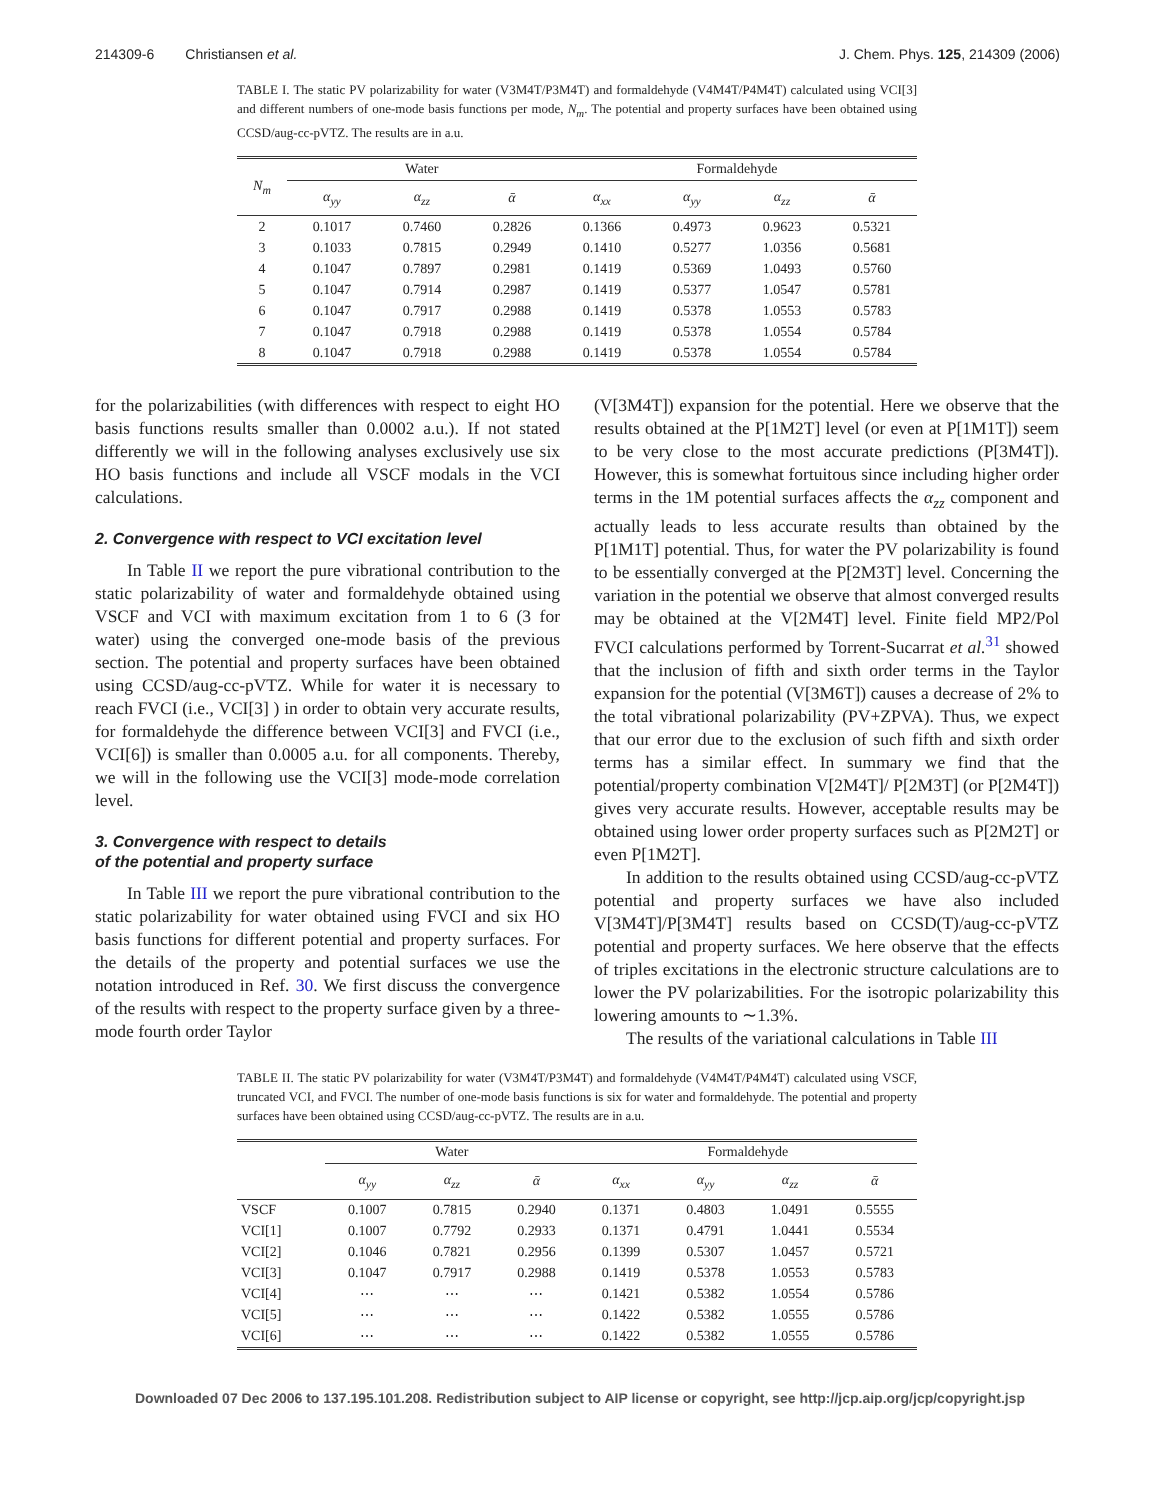214309-6 Christiansen et al. J. Chem. Phys. 125, 214309 (2006)
TABLE I. The static PV polarizability for water (V3M4T/P3M4T) and formaldehyde (V4M4T/P4M4T) calculated using VCI[3] and different numbers of one-mode basis functions per mode, N<sub>m</sub>. The potential and property surfaces have been obtained using CCSD/aug-cc-pVTZ. The results are in a.u.
| N<sub>m</sub> | Water | | | Formaldehyde | | | |
| --- | --- | --- | --- | --- | --- | --- | --- |
| | α<sub>yy</sub> | α<sub>zz</sub> | ᾱ | α<sub>xx</sub> | α<sub>yy</sub> | α<sub>zz</sub> | ᾱ |
| 2 | 0.1017 | 0.7460 | 0.2826 | 0.1366 | 0.4973 | 0.9623 | 0.5321 |
| 3 | 0.1033 | 0.7815 | 0.2949 | 0.1410 | 0.5277 | 1.0356 | 0.5681 |
| 4 | 0.1047 | 0.7897 | 0.2981 | 0.1419 | 0.5369 | 1.0493 | 0.5760 |
| 5 | 0.1047 | 0.7914 | 0.2987 | 0.1419 | 0.5377 | 1.0547 | 0.5781 |
| 6 | 0.1047 | 0.7917 | 0.2988 | 0.1419 | 0.5378 | 1.0553 | 0.5783 |
| 7 | 0.1047 | 0.7918 | 0.2988 | 0.1419 | 0.5378 | 1.0554 | 0.5784 |
| 8 | 0.1047 | 0.7918 | 0.2988 | 0.1419 | 0.5378 | 1.0554 | 0.5784 |
for the polarizabilities (with differences with respect to eight HO basis functions results smaller than 0.0002 a.u.). If not stated differently we will in the following analyses exclusively use six HO basis functions and include all VSCF modals in the VCI calculations.
2. Convergence with respect to VCI excitation level
In Table II we report the pure vibrational contribution to the static polarizability of water and formaldehyde obtained using VSCF and VCI with maximum excitation from 1 to 6 (3 for water) using the converged one-mode basis of the previous section. The potential and property surfaces have been obtained using CCSD/aug-cc-pVTZ. While for water it is necessary to reach FVCI (i.e., VCI[3] ) in order to obtain very accurate results, for formaldehyde the difference between VCI[3] and FVCI (i.e., VCI[6]) is smaller than 0.0005 a.u. for all components. Thereby, we will in the following use the VCI[3] mode-mode correlation level.
3. Convergence with respect to details
of the potential and property surface
In Table III we report the pure vibrational contribution to the static polarizability for water obtained using FVCI and six HO basis functions for different potential and property surfaces. For the details of the property and potential surfaces we use the notation introduced in Ref. 30. We first discuss the convergence of the results with respect to the property surface given by a three-mode fourth order Taylor
(V[3M4T]) expansion for the potential. Here we observe that the results obtained at the P[1M2T] level (or even at P[1M1T]) seem to be very close to the most accurate predictions (P[3M4T]). However, this is somewhat fortuitous since including higher order terms in the 1M potential surfaces affects the α<sub>zz</sub> component and actually leads to less accurate results than obtained by the P[1M1T] potential. Thus, for water the PV polarizability is found to be essentially converged at the P[2M3T] level. Concerning the variation in the potential we observe that almost converged results may be obtained at the V[2M4T] level. Finite field MP2/Pol FVCI calculations performed by Torrent-Sucarrat et al.<sup>31</sup> showed that the inclusion of fifth and sixth order terms in the Taylor expansion for the potential (V[3M6T]) causes a decrease of 2% to the total vibrational polarizability (PV+ZPVA). Thus, we expect that our error due to the exclusion of such fifth and sixth order terms has a similar effect. In summary we find that the potential/property combination V[2M4T]/ P[2M3T] (or P[2M4T]) gives very accurate results. However, acceptable results may be obtained using lower order property surfaces such as P[2M2T] or even P[1M2T].
In addition to the results obtained using CCSD/aug-cc-pVTZ potential and property surfaces we have also included V[3M4T]/P[3M4T] results based on CCSD(T)/aug-cc-pVTZ potential and property surfaces. We here observe that the effects of triples excitations in the electronic structure calculations are to lower the PV polarizabilities. For the isotropic polarizability this lowering amounts to ∼1.3%.
The results of the variational calculations in Table III
TABLE II. The static PV polarizability for water (V3M4T/P3M4T) and formaldehyde (V4M4T/P4M4T) calculated using VSCF, truncated VCI, and FVCI. The number of one-mode basis functions is six for water and formaldehyde. The potential and property surfaces have been obtained using CCSD/aug-cc-pVTZ. The results are in a.u.
| | Water | | | Formaldehyde | | | |
| --- | --- | --- | --- | --- | --- | --- | --- |
| | α<sub>yy</sub> | α<sub>zz</sub> | ᾱ | α<sub>xx</sub> | α<sub>yy</sub> | α<sub>zz</sub> | ᾱ |
| VSCF | 0.1007 | 0.7815 | 0.2940 | 0.1371 | 0.4803 | 1.0491 | 0.5555 |
| VCI[1] | 0.1007 | 0.7792 | 0.2933 | 0.1371 | 0.4791 | 1.0441 | 0.5534 |
| VCI[2] | 0.1046 | 0.7821 | 0.2956 | 0.1399 | 0.5307 | 1.0457 | 0.5721 |
| VCI[3] | 0.1047 | 0.7917 | 0.2988 | 0.1419 | 0.5378 | 1.0553 | 0.5783 |
| VCI[4] | ⋯ | ⋯ | ⋯ | 0.1421 | 0.5382 | 1.0554 | 0.5786 |
| VCI[5] | ⋯ | ⋯ | ⋯ | 0.1422 | 0.5382 | 1.0555 | 0.5786 |
| VCI[6] | ⋯ | ⋯ | ⋯ | 0.1422 | 0.5382 | 1.0555 | 0.5786 |
Downloaded 07 Dec 2006 to 137.195.101.208. Redistribution subject to AIP license or copyright, see http://jcp.aip.org/jcp/copyright.jsp